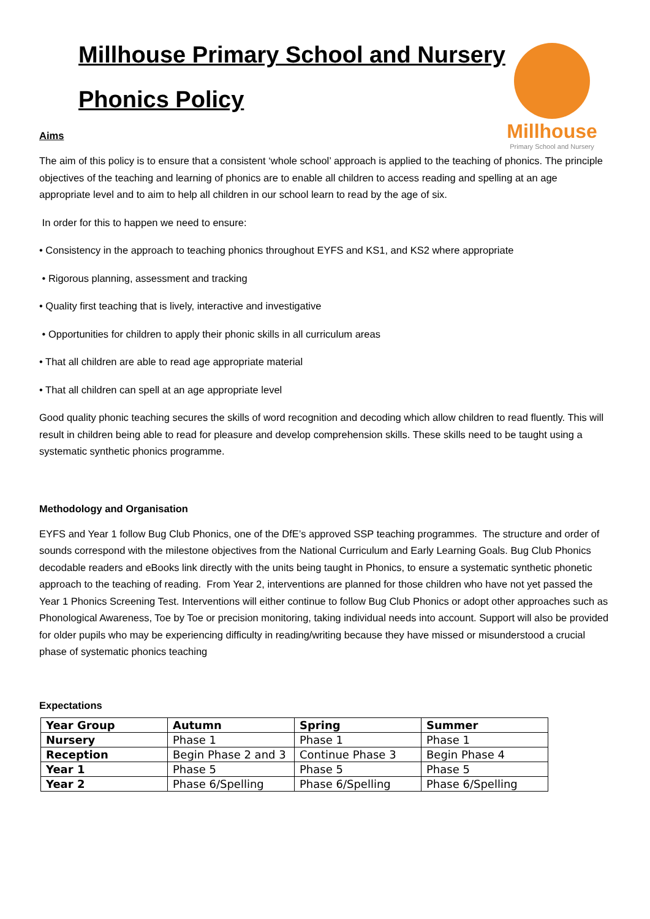Millhouse
Primary School and Nursery
Millhouse Primary School and Nursery
Phonics Policy
Aims
The aim of this policy is to ensure that a consistent ‘whole school’ approach is applied to the teaching of phonics. The principle objectives of the teaching and learning of phonics are to enable all children to access reading and spelling at an age appropriate level and to aim to help all children in our school learn to read by the age of six.
In order for this to happen we need to ensure:
• Consistency in the approach to teaching phonics throughout EYFS and KS1, and KS2 where appropriate
• Rigorous planning, assessment and tracking
• Quality first teaching that is lively, interactive and investigative
• Opportunities for children to apply their phonic skills in all curriculum areas
• That all children are able to read age appropriate material
• That all children can spell at an age appropriate level
Good quality phonic teaching secures the skills of word recognition and decoding which allow children to read fluently. This will result in children being able to read for pleasure and develop comprehension skills. These skills need to be taught using a systematic synthetic phonics programme.
Methodology and Organisation
EYFS and Year 1 follow Bug Club Phonics, one of the DfE’s approved SSP teaching programmes. The structure and order of sounds correspond with the milestone objectives from the National Curriculum and Early Learning Goals. Bug Club Phonics decodable readers and eBooks link directly with the units being taught in Phonics, to ensure a systematic synthetic phonetic approach to the teaching of reading. From Year 2, interventions are planned for those children who have not yet passed the Year 1 Phonics Screening Test. Interventions will either continue to follow Bug Club Phonics or adopt other approaches such as Phonological Awareness, Toe by Toe or precision monitoring, taking individual needs into account. Support will also be provided for older pupils who may be experiencing difficulty in reading/writing because they have missed or misunderstood a crucial phase of systematic phonics teaching
Expectations
| Year Group | Autumn | Spring | Summer |
| --- | --- | --- | --- |
| Nursery | Phase 1 | Phase 1 | Phase 1 |
| Reception | Begin Phase 2 and 3 | Continue Phase 3 | Begin Phase 4 |
| Year 1 | Phase 5 | Phase 5 | Phase 5 |
| Year 2 | Phase 6/Spelling | Phase 6/Spelling | Phase 6/Spelling |